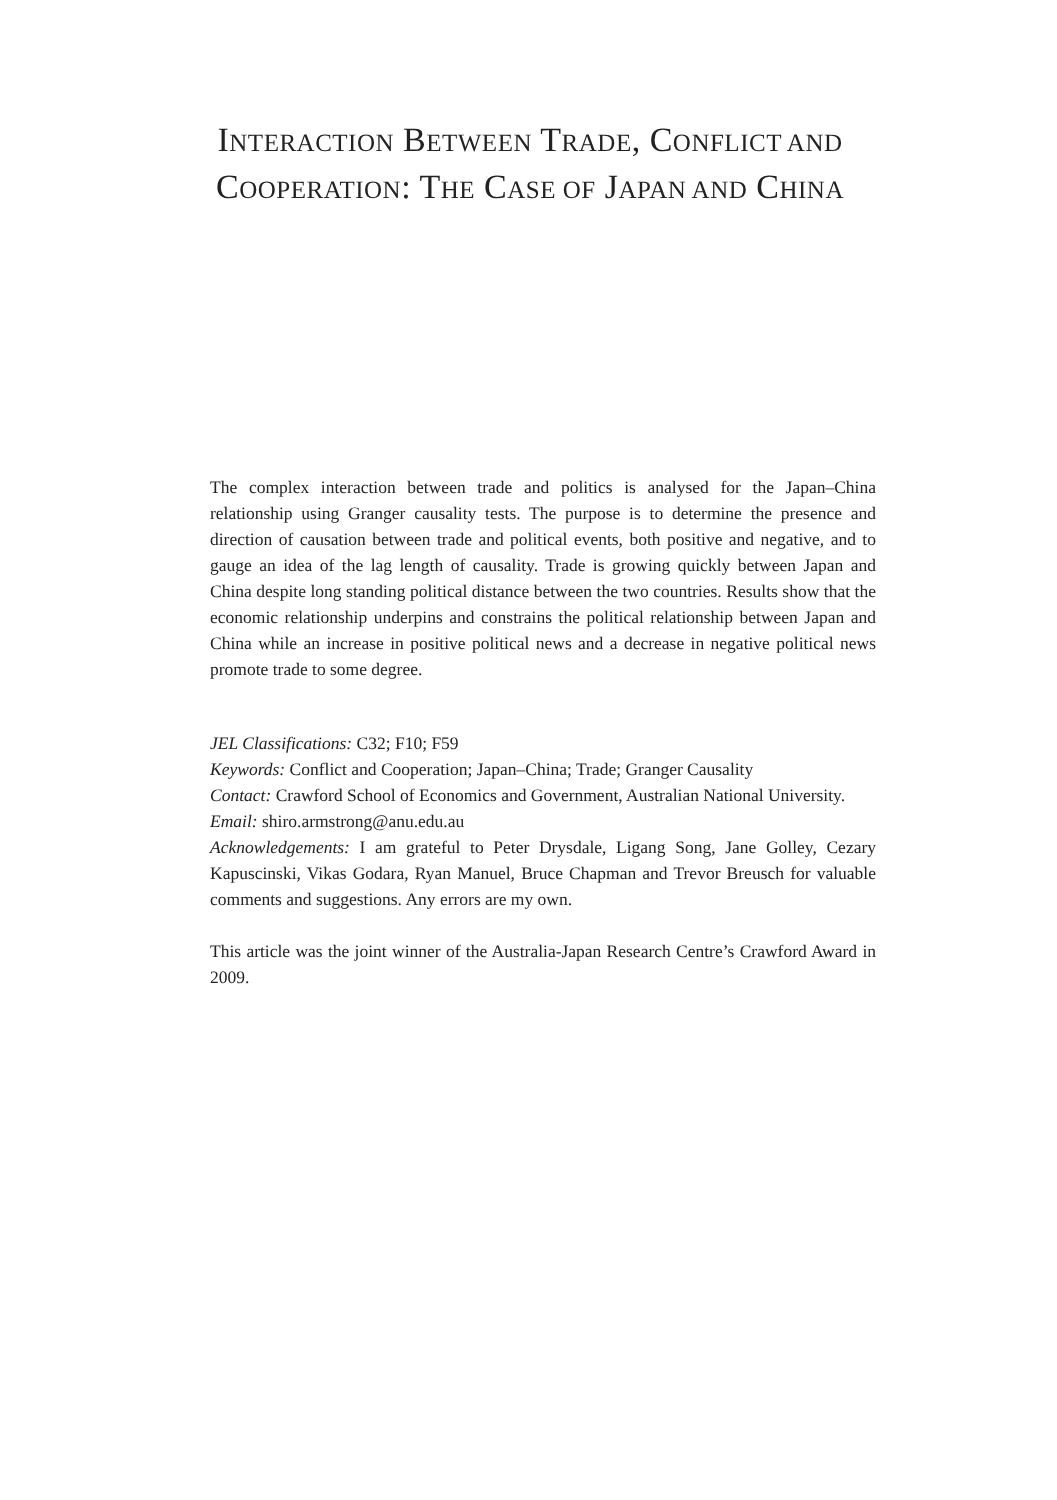INTERACTION BETWEEN TRADE, CONFLICT AND
COOPERATION: THE CASE OF JAPAN AND CHINA
The complex interaction between trade and politics is analysed for the Japan–China relationship using Granger causality tests. The purpose is to determine the presence and direction of causation between trade and political events, both positive and negative, and to gauge an idea of the lag length of causality. Trade is growing quickly between Japan and China despite long standing political distance between the two countries. Results show that the economic relationship underpins and constrains the political relationship between Japan and China while an increase in positive political news and a decrease in negative political news promote trade to some degree.
JEL Classifications: C32; F10; F59
Keywords: Conflict and Cooperation; Japan–China; Trade; Granger Causality
Contact: Crawford School of Economics and Government, Australian National University.
Email: shiro.armstrong@anu.edu.au
Acknowledgements: I am grateful to Peter Drysdale, Ligang Song, Jane Golley, Cezary Kapuscinski, Vikas Godara, Ryan Manuel, Bruce Chapman and Trevor Breusch for valuable comments and suggestions. Any errors are my own.
This article was the joint winner of the Australia-Japan Research Centre’s Crawford Award in 2009.